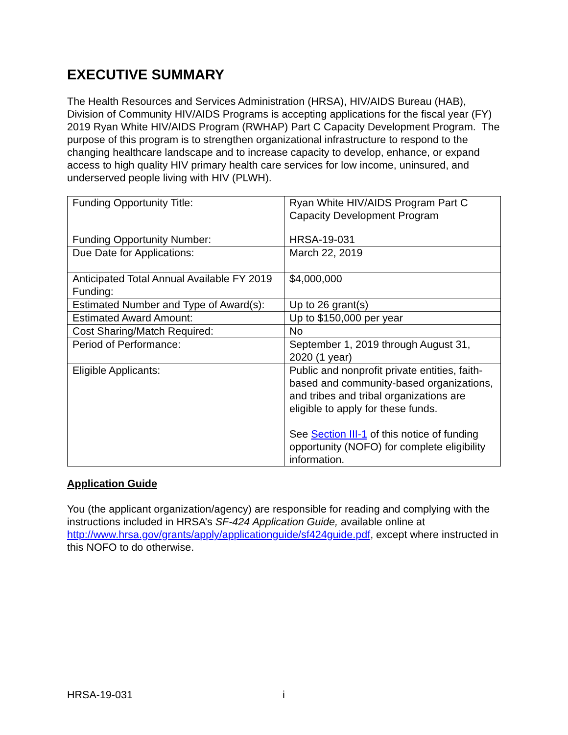EXECUTIVE SUMMARY
The Health Resources and Services Administration (HRSA), HIV/AIDS Bureau (HAB), Division of Community HIV/AIDS Programs is accepting applications for the fiscal year (FY) 2019 Ryan White HIV/AIDS Program (RWHAP) Part C Capacity Development Program. The purpose of this program is to strengthen organizational infrastructure to respond to the changing healthcare landscape and to increase capacity to develop, enhance, or expand access to high quality HIV primary health care services for low income, uninsured, and underserved people living with HIV (PLWH).
| Funding Opportunity Title: | Ryan White HIV/AIDS Program Part C Capacity Development Program |
| Funding Opportunity Number: | HRSA-19-031 |
| Due Date for Applications: | March 22, 2019 |
| Anticipated Total Annual Available FY 2019 Funding: | $4,000,000 |
| Estimated Number and Type of Award(s): | Up to 26 grant(s) |
| Estimated Award Amount: | Up to $150,000 per year |
| Cost Sharing/Match Required: | No |
| Period of Performance: | September 1, 2019 through August 31, 2020 (1 year) |
| Eligible Applicants: | Public and nonprofit private entities, faith-based and community-based organizations, and tribes and tribal organizations are eligible to apply for these funds. See Section III-1 of this notice of funding opportunity (NOFO) for complete eligibility information. |
Application Guide
You (the applicant organization/agency) are responsible for reading and complying with the instructions included in HRSA’s SF-424 Application Guide, available online at http://www.hrsa.gov/grants/apply/applicationguide/sf424guide.pdf, except where instructed in this NOFO to do otherwise.
HRSA-19-031 i